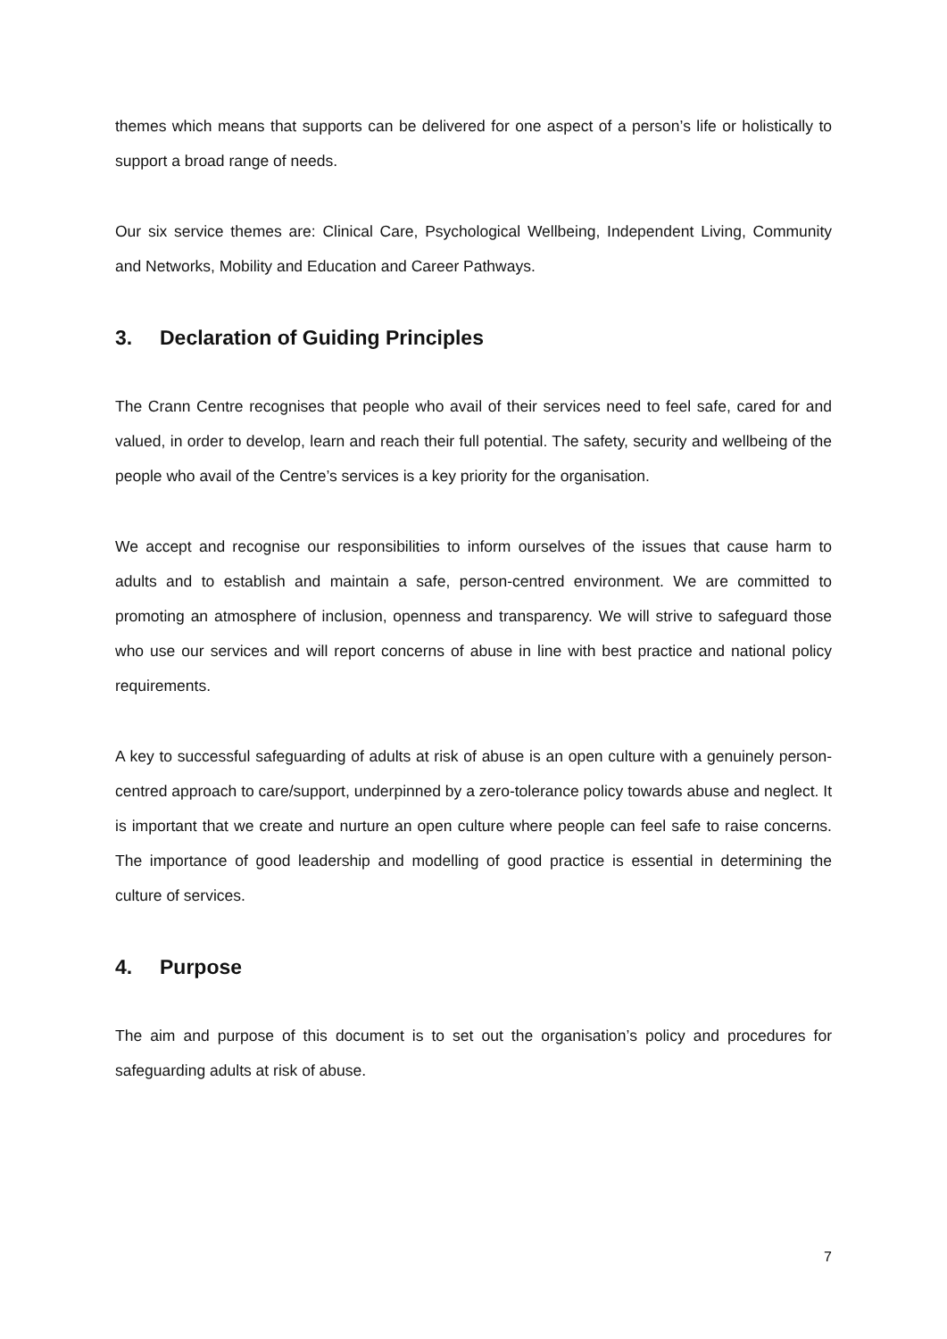themes which means that supports can be delivered for one aspect of a person’s life or holistically to support a broad range of needs.
Our six service themes are: Clinical Care, Psychological Wellbeing, Independent Living, Community and Networks, Mobility and Education and Career Pathways.
3. Declaration of Guiding Principles
The Crann Centre recognises that people who avail of their services need to feel safe, cared for and valued, in order to develop, learn and reach their full potential. The safety, security and wellbeing of the people who avail of the Centre’s services is a key priority for the organisation.
We accept and recognise our responsibilities to inform ourselves of the issues that cause harm to adults and to establish and maintain a safe, person-centred environment. We are committed to promoting an atmosphere of inclusion, openness and transparency. We will strive to safeguard those who use our services and will report concerns of abuse in line with best practice and national policy requirements.
A key to successful safeguarding of adults at risk of abuse is an open culture with a genuinely person-centred approach to care/support, underpinned by a zero-tolerance policy towards abuse and neglect. It is important that we create and nurture an open culture where people can feel safe to raise concerns. The importance of good leadership and modelling of good practice is essential in determining the culture of services.
4. Purpose
The aim and purpose of this document is to set out the organisation’s policy and procedures for safeguarding adults at risk of abuse.
7